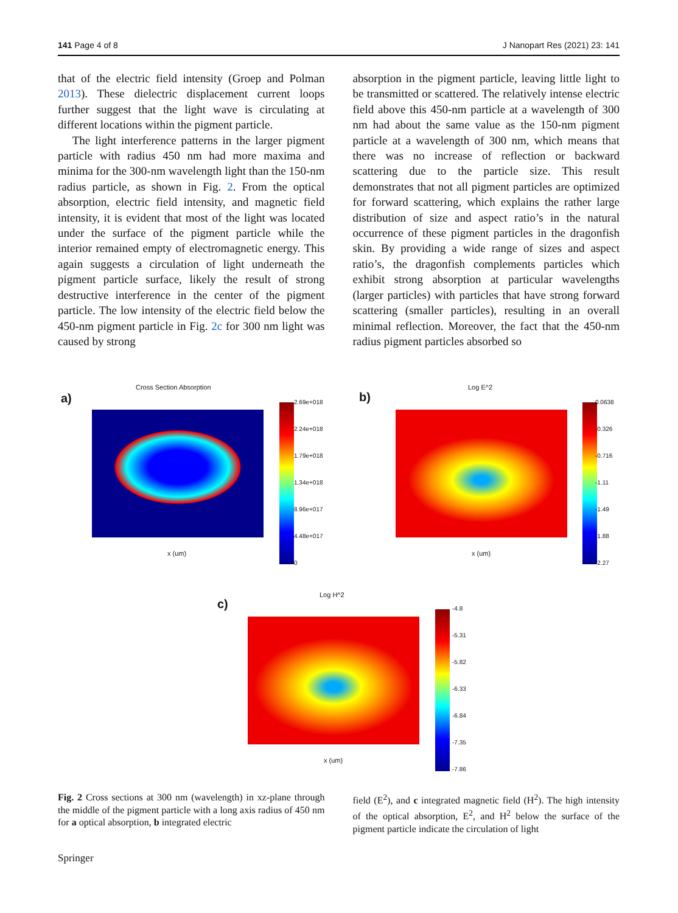141 Page 4 of 8 J Nanopart Res (2021) 23: 141
that of the electric field intensity (Groep and Polman 2013). These dielectric displacement current loops further suggest that the light wave is circulating at different locations within the pigment particle.
The light interference patterns in the larger pigment particle with radius 450 nm had more maxima and minima for the 300-nm wavelength light than the 150-nm radius particle, as shown in Fig. 2. From the optical absorption, electric field intensity, and magnetic field intensity, it is evident that most of the light was located under the surface of the pigment particle while the interior remained empty of electromagnetic energy. This again suggests a circulation of light underneath the pigment particle surface, likely the result of strong destructive interference in the center of the pigment particle. The low intensity of the electric field below the 450-nm pigment particle in Fig. 2c for 300 nm light was caused by strong
absorption in the pigment particle, leaving little light to be transmitted or scattered. The relatively intense electric field above this 450-nm particle at a wavelength of 300 nm had about the same value as the 150-nm pigment particle at a wavelength of 300 nm, which means that there was no increase of reflection or backward scattering due to the particle size. This result demonstrates that not all pigment particles are optimized for forward scattering, which explains the rather large distribution of size and aspect ratio’s in the natural occurrence of these pigment particles in the dragonfish skin. By providing a wide range of sizes and aspect ratio’s, the dragonfish complements particles which exhibit strong absorption at particular wavelengths (larger particles) with particles that have strong forward scattering (smaller particles), resulting in an overall minimal reflection. Moreover, the fact that the 450-nm radius pigment particles absorbed so
a)
Cross Section Absorption
x (um)
2.69e+018
2.24e+018
1.79e+018
1.34e+018
8.96e+017
4.48e+017
0
b)
Log E^2
x (um)
0.0638
-0.326
-0.716
-1.11
-1.49
-1.88
-2.27
c)
Log H^2
x (um)
-4.8
-5.31
-5.82
-6.33
-6.84
-7.35
-7.86
Fig. 2 Cross sections at 300 nm (wavelength) in xz-plane through the middle of the pigment particle with a long axis radius of 450 nm for a optical absorption, b integrated electric
field (E<sup>2</sup>), and c integrated magnetic field (H<sup>2</sup>). The high intensity of the optical absorption, E<sup>2</sup>, and H<sup>2</sup> below the surface of the pigment particle indicate the circulation of light
Springer